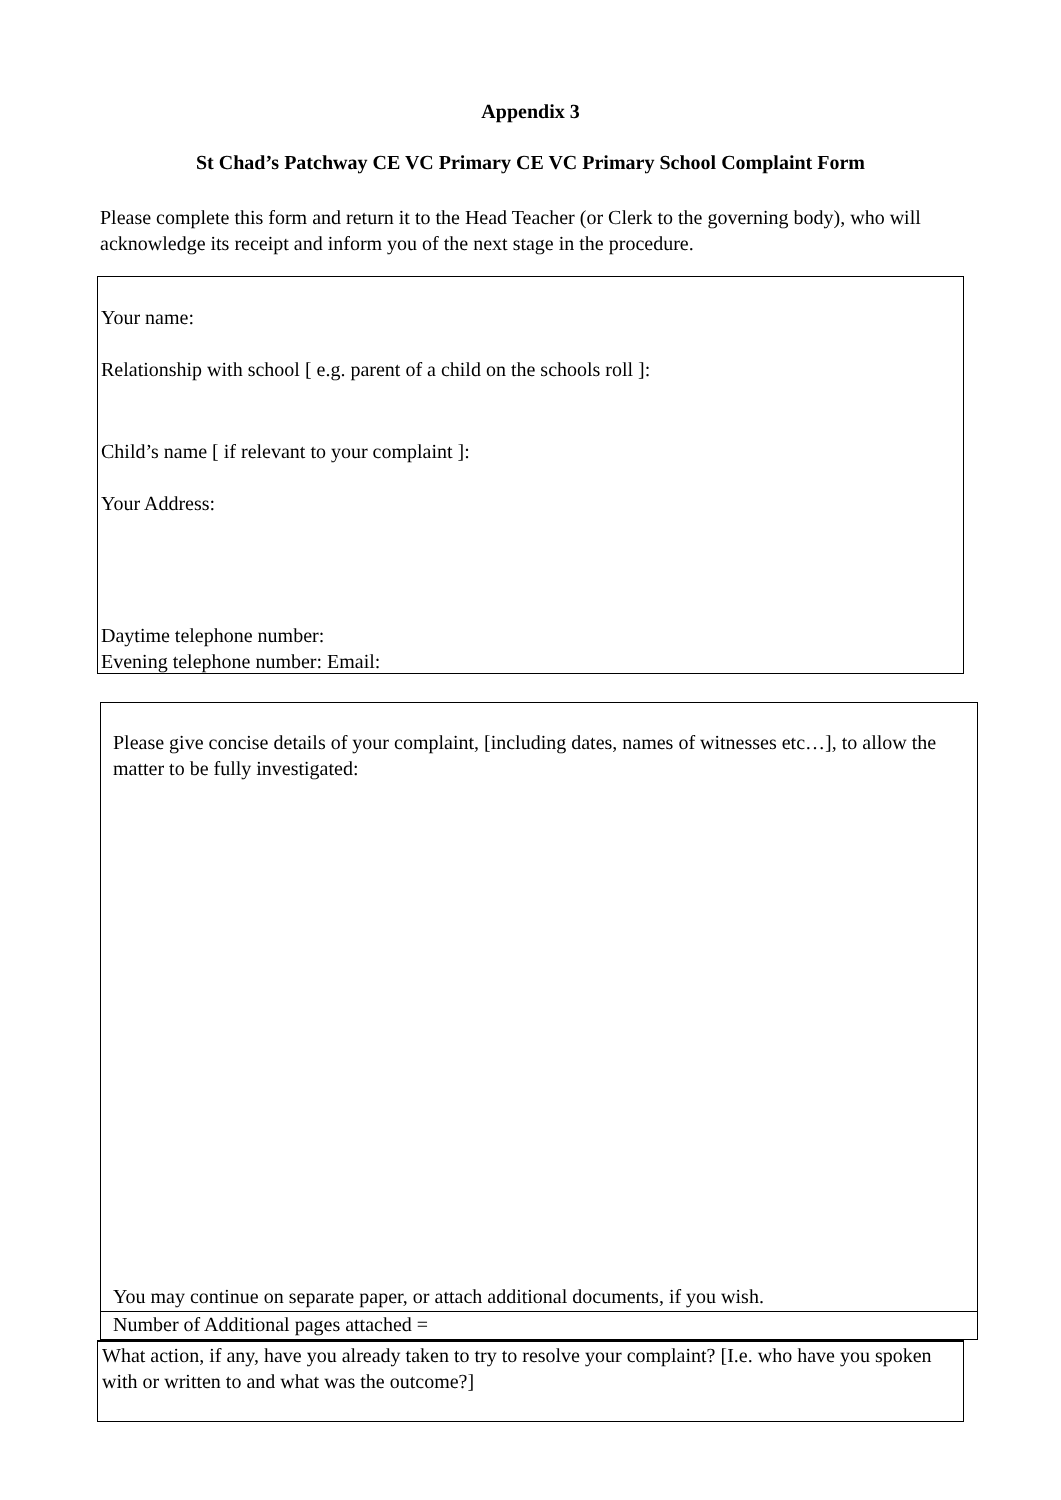Appendix 3
St Chad’s Patchway CE VC Primary CE VC Primary School Complaint Form
Please complete this form and return it to the Head Teacher (or Clerk to the governing body), who will acknowledge its receipt and inform you of the next stage in the procedure.
Your name:
Relationship with school [ e.g. parent of a child on the schools roll ]:
Child’s name [ if relevant to your complaint ]:
Your Address:
Daytime telephone number:
Evening telephone number: Email:
Please give concise details of your complaint, [including dates, names of witnesses etc…], to allow the matter to be fully investigated:
You may continue on separate paper, or attach additional documents, if you wish.
Number of Additional pages attached =
What action, if any, have you already taken to try to resolve your complaint? [I.e. who have you spoken with or written to and what was the outcome?]